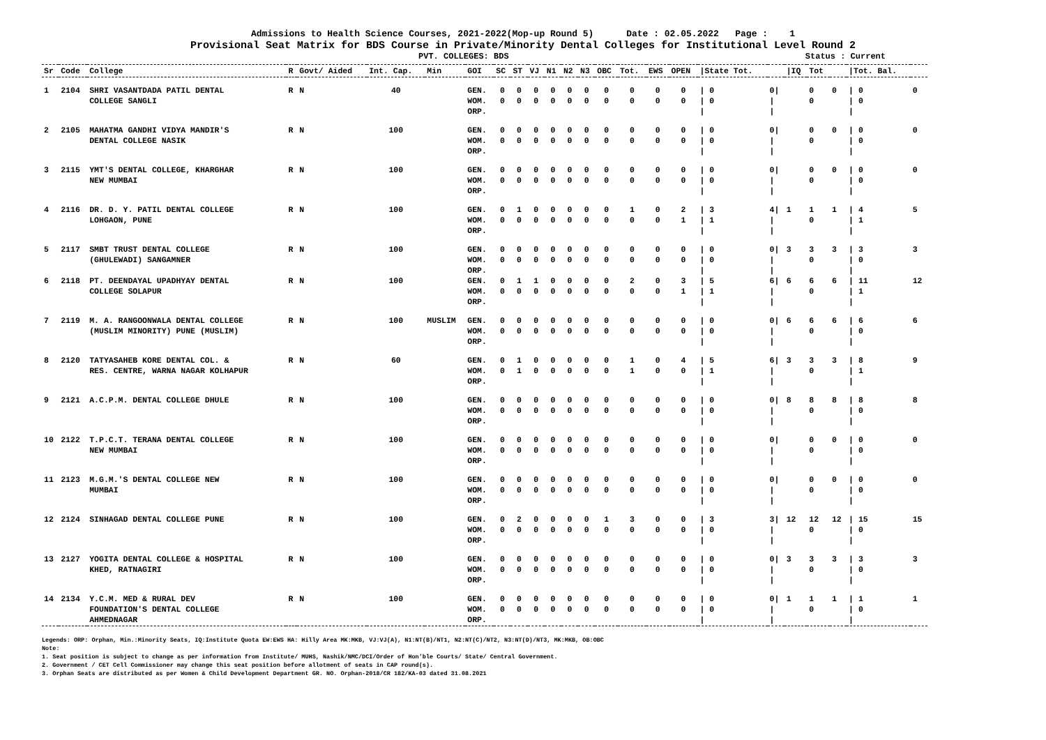Admissions to Health Science Courses, 2021-2022(Mop-up Round 5) Date : 02.05.2022 Page : 1
Provisional Seat Matrix for BDS Course in Private/Minority Dental Colleges for Institutional Level Round 2
PVT. COLLEGES: BDS Status : Current
| Sr | Code | College | R | Govt/ Aided | Int. Cap. | Min | GOI | SC | ST | VJ | N1 | N2 | N3 | OBC | Tot. | EWS | OPEN | /State Tot. | | /IQ | Tot | | /Tot. Bal. | |
| --- | --- | --- | --- | --- | --- | --- | --- | --- | --- | --- | --- | --- | --- | --- | --- | --- | --- | --- | --- | --- | --- | --- | --- | --- |
| 1 | 2104 | SHRI VASANTDADA PATIL DENTAL | R | N | 40 | | GEN. | 0 | 0 | 0 | 0 | 0 | 0 | 0 | 0 | 0 | 0 | / 0 | 0/ | | 0 | 0 | / 0 | 0 |
| | | COLLEGE SANGLI | | | | | WOM. | 0 | 0 | 0 | 0 | 0 | 0 | 0 | 0 | 0 | 0 | / 0 | / | | 0 | | / 0 | |
| | | | | | | | ORP. | | | | | | | | | | | / | / | | | | / | |
| 2 | 2105 | MAHATMA GANDHI VIDYA MANDIR'S | R | N | 100 | | GEN. | 0 | 0 | 0 | 0 | 0 | 0 | 0 | 0 | 0 | 0 | / 0 | 0/ | | 0 | 0 | / 0 | 0 |
| | | DENTAL COLLEGE NASIK | | | | | WOM. | 0 | 0 | 0 | 0 | 0 | 0 | 0 | 0 | 0 | 0 | / 0 | / | | 0 | | / 0 | |
| | | | | | | | ORP. | | | | | | | | | | | / | / | | | | / | |
| 3 | 2115 | YMT'S DENTAL COLLEGE, KHARGHAR | R | N | 100 | | GEN. | 0 | 0 | 0 | 0 | 0 | 0 | 0 | 0 | 0 | 0 | / 0 | 0/ | | 0 | 0 | / 0 | 0 |
| | | NEW MUMBAI | | | | | WOM. | 0 | 0 | 0 | 0 | 0 | 0 | 0 | 0 | 0 | 0 | / 0 | / | | 0 | | / 0 | |
| | | | | | | | ORP. | | | | | | | | | | | / | / | | | | / | |
| 4 | 2116 | DR. D. Y. PATIL DENTAL COLLEGE | R | N | 100 | | GEN. | 0 | 1 | 0 | 0 | 0 | 0 | 0 | 1 | 0 | 2 | / 3 | 4/ | 1 | 1 | 1 | / 4 | 5 |
| | | LOHGAON, PUNE | | | | | WOM. | 0 | 0 | 0 | 0 | 0 | 0 | 0 | 0 | 0 | 1 | / 1 | / | | 0 | | / 1 | |
| | | | | | | | ORP. | | | | | | | | | | | / | / | | | | / | |
| 5 | 2117 | SMBT TRUST DENTAL COLLEGE | R | N | 100 | | GEN. | 0 | 0 | 0 | 0 | 0 | 0 | 0 | 0 | 0 | 0 | / 0 | 0/ | 3 | 3 | 3 | / 3 | 3 |
| | | (GHULEWADI) SANGAMNER | | | | | WOM. | 0 | 0 | 0 | 0 | 0 | 0 | 0 | 0 | 0 | 0 | / 0 | / | | 0 | | / 0 | |
| | | | | | | | ORP. | | | | | | | | | | | / | / | | | | / | |
| 6 | 2118 | PT. DEENDAYAL UPADHYAY DENTAL | R | N | 100 | | GEN. | 0 | 1 | 1 | 0 | 0 | 0 | 0 | 2 | 0 | 3 | / 5 | 6/ | 6 | 6 | 6 | / 11 | 12 |
| | | COLLEGE SOLAPUR | | | | | WOM. | 0 | 0 | 0 | 0 | 0 | 0 | 0 | 0 | 0 | 1 | / 1 | / | | 0 | | / 1 | |
| | | | | | | | ORP. | | | | | | | | | | | / | / | | | | / | |
| 7 | 2119 | M. A. RANGOONWALA DENTAL COLLEGE | R | N | 100 | MUSLIM | GEN. | 0 | 0 | 0 | 0 | 0 | 0 | 0 | 0 | 0 | 0 | / 0 | 0/ | 6 | 6 | 6 | / 6 | 6 |
| | | (MUSLIM MINORITY) PUNE (MUSLIM) | | | | | WOM. | 0 | 0 | 0 | 0 | 0 | 0 | 0 | 0 | 0 | 0 | / 0 | / | | 0 | | / 0 | |
| | | | | | | | ORP. | | | | | | | | | | | / | / | | | | / | |
| 8 | 2120 | TATYASAHEB KORE DENTAL COL. & | R | N | 60 | | GEN. | 0 | 1 | 0 | 0 | 0 | 0 | 0 | 1 | 0 | 4 | / 5 | 6/ | 3 | 3 | 3 | / 8 | 9 |
| | | RES. CENTRE, WARNA NAGAR KOLHAPUR | | | | | WOM. | 0 | 1 | 0 | 0 | 0 | 0 | 0 | 1 | 0 | 0 | / 1 | / | | 0 | | / 1 | |
| | | | | | | | ORP. | | | | | | | | | | | / | / | | | | / | |
| 9 | 2121 | A.C.P.M. DENTAL COLLEGE DHULE | R | N | 100 | | GEN. | 0 | 0 | 0 | 0 | 0 | 0 | 0 | 0 | 0 | 0 | / 0 | 0/ | 8 | 8 | 8 | / 8 | 8 |
| | | | | | | | WOM. | 0 | 0 | 0 | 0 | 0 | 0 | 0 | 0 | 0 | 0 | / 0 | / | | 0 | | / 0 | |
| | | | | | | | ORP. | | | | | | | | | | | / | / | | | | / | |
| 10 | 2122 | T.P.C.T. TERANA DENTAL COLLEGE | R | N | 100 | | GEN. | 0 | 0 | 0 | 0 | 0 | 0 | 0 | 0 | 0 | 0 | / 0 | 0/ | | 0 | 0 | / 0 | 0 |
| | | NEW MUMBAI | | | | | WOM. | 0 | 0 | 0 | 0 | 0 | 0 | 0 | 0 | 0 | 0 | / 0 | / | | 0 | | / 0 | |
| | | | | | | | ORP. | | | | | | | | | | | / | / | | | | / | |
| 11 | 2123 | M.G.M.'S DENTAL COLLEGE NEW | R | N | 100 | | GEN. | 0 | 0 | 0 | 0 | 0 | 0 | 0 | 0 | 0 | 0 | / 0 | 0/ | | 0 | 0 | / 0 | 0 |
| | | MUMBAI | | | | | WOM. | 0 | 0 | 0 | 0 | 0 | 0 | 0 | 0 | 0 | 0 | / 0 | / | | 0 | | / 0 | |
| | | | | | | | ORP. | | | | | | | | | | | / | / | | | | / | |
| 12 | 2124 | SINHAGAD DENTAL COLLEGE PUNE | R | N | 100 | | GEN. | 0 | 2 | 0 | 0 | 0 | 0 | 1 | 3 | 0 | 0 | / 3 | 3/ | 12 | 12 | 12 | / 15 | 15 |
| | | | | | | | WOM. | 0 | 0 | 0 | 0 | 0 | 0 | 0 | 0 | 0 | 0 | / 0 | / | | 0 | | / 0 | |
| | | | | | | | ORP. | | | | | | | | | | | / | / | | | | / | |
| 13 | 2127 | YOGITA DENTAL COLLEGE & HOSPITAL | R | N | 100 | | GEN. | 0 | 0 | 0 | 0 | 0 | 0 | 0 | 0 | 0 | 0 | / 0 | 0/ | 3 | 3 | 3 | / 3 | 3 |
| | | KHED, RATNAGIRI | | | | | WOM. | 0 | 0 | 0 | 0 | 0 | 0 | 0 | 0 | 0 | 0 | / 0 | / | | 0 | | / 0 | |
| | | | | | | | ORP. | | | | | | | | | | | / | / | | | | / | |
| 14 | 2134 | Y.C.M. MED & RURAL DEV | R | N | 100 | | GEN. | 0 | 0 | 0 | 0 | 0 | 0 | 0 | 0 | 0 | 0 | / 0 | 0/ | 1 | 1 | 1 | / 1 | 1 |
| | | FOUNDATION'S DENTAL COLLEGE | | | | | WOM. | 0 | 0 | 0 | 0 | 0 | 0 | 0 | 0 | 0 | 0 | / 0 | / | | 0 | | / 0 | |
| | | AHMEDNAGAR | | | | | ORP. | | | | | | | | | | | / | / | | | | / | |
Legends: ORP: Orphan, Min.:Minority Seats, IQ:Institute Quota EW:EWS HA: Hilly Area MK:MKB, VJ:VJ(A), N1:NT(B)/NT1, N2:NT(C)/NT2, N3:NT(D)/NT3, MK:MKB, OB:OBC
Note:
1. Seat position is subject to change as per information from Institute/ MUHS, Nashik/NMC/DCI/Order of Hon’ble Courts/ State/ Central Government.
2. Government / CET Cell Commissioner may change this seat position before allotment of seats in CAP round(s).
3. Orphan Seats are distributed as per Women & Child Development Department GR. NO. Orphan-2018/CR 182/KA-03 dated 31.08.2021